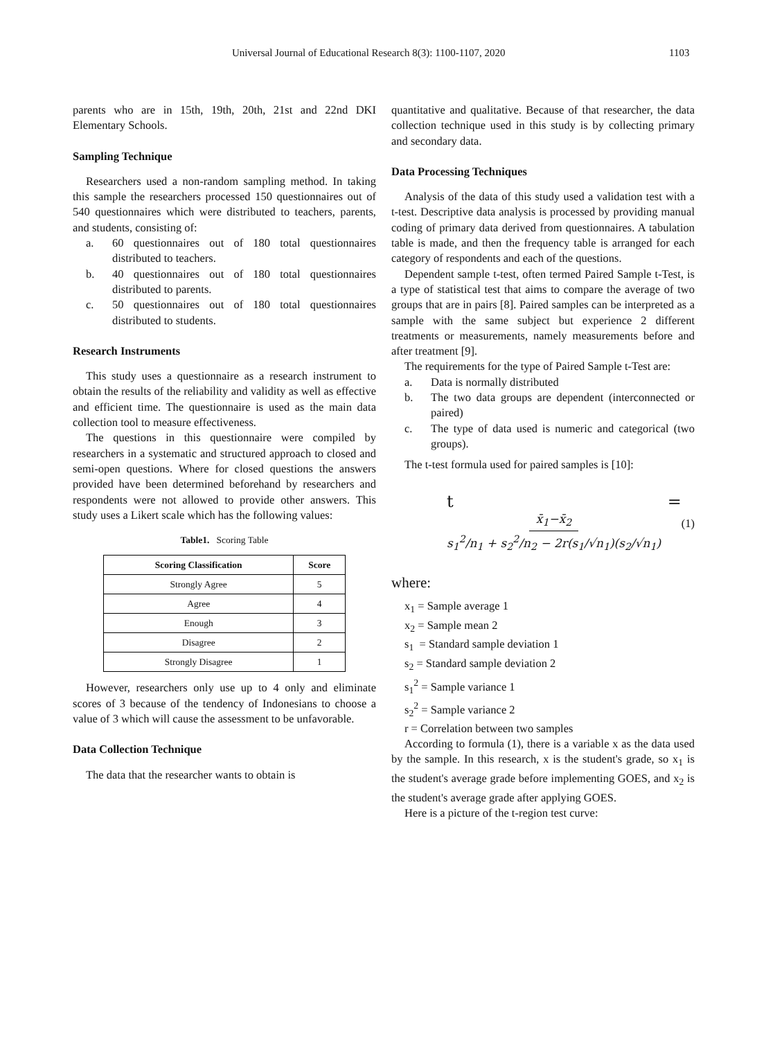Universal Journal of Educational Research 8(3): 1100-1107, 2020 1103
parents who are in 15th, 19th, 20th, 21st and 22nd DKI Elementary Schools.
Sampling Technique
Researchers used a non-random sampling method. In taking this sample the researchers processed 150 questionnaires out of 540 questionnaires which were distributed to teachers, parents, and students, consisting of:
a. 60 questionnaires out of 180 total questionnaires distributed to teachers.
b. 40 questionnaires out of 180 total questionnaires distributed to parents.
c. 50 questionnaires out of 180 total questionnaires distributed to students.
Research Instruments
This study uses a questionnaire as a research instrument to obtain the results of the reliability and validity as well as effective and efficient time. The questionnaire is used as the main data collection tool to measure effectiveness.
The questions in this questionnaire were compiled by researchers in a systematic and structured approach to closed and semi-open questions. Where for closed questions the answers provided have been determined beforehand by researchers and respondents were not allowed to provide other answers. This study uses a Likert scale which has the following values:
Table1. Scoring Table
| Scoring Classification | Score |
| --- | --- |
| Strongly Agree | 5 |
| Agree | 4 |
| Enough | 3 |
| Disagree | 2 |
| Strongly Disagree | 1 |
However, researchers only use up to 4 only and eliminate scores of 3 because of the tendency of Indonesians to choose a value of 3 which will cause the assessment to be unfavorable.
Data Collection Technique
The data that the researcher wants to obtain is
quantitative and qualitative. Because of that researcher, the data collection technique used in this study is by collecting primary and secondary data.
Data Processing Techniques
Analysis of the data of this study used a validation test with a t-test. Descriptive data analysis is processed by providing manual coding of primary data derived from questionnaires. A tabulation table is made, and then the frequency table is arranged for each category of respondents and each of the questions.
Dependent sample t-test, often termed Paired Sample t-Test, is a type of statistical test that aims to compare the average of two groups that are in pairs [8]. Paired samples can be interpreted as a sample with the same subject but experience 2 different treatments or measurements, namely measurements before and after treatment [9].
The requirements for the type of Paired Sample t-Test are:
a. Data is normally distributed
b. The two data groups are dependent (interconnected or paired)
c. The type of data used is numeric and categorical (two groups).
The t-test formula used for paired samples is [10]:
t = x̄<sub>1</sub>−x̄<sub>2</sub> s<sub>1</sub><sup>2</sup>/n<sub>1</sub> + s<sub>2</sub><sup>2</sup>/n<sub>2</sub> − 2r(s<sub>1</sub>/√n<sub>1</sub>)(s<sub>2</sub>/√n<sub>1</sub>)
(1)
where:
x<sub>1</sub> = Sample average 1
x<sub>2</sub> = Sample mean 2
s<sub>1</sub> = Standard sample deviation 1
s<sub>2</sub> = Standard sample deviation 2
s<sub>1</sub><sup>2</sup> = Sample variance 1
s<sub>2</sub><sup>2</sup> = Sample variance 2
r = Correlation between two samples
According to formula (1), there is a variable x as the data used by the sample. In this research, x is the student's grade, so x<sub>1</sub> is the student's average grade before implementing GOES, and x<sub>2</sub> is the student's average grade after applying GOES.
Here is a picture of the t-region test curve: